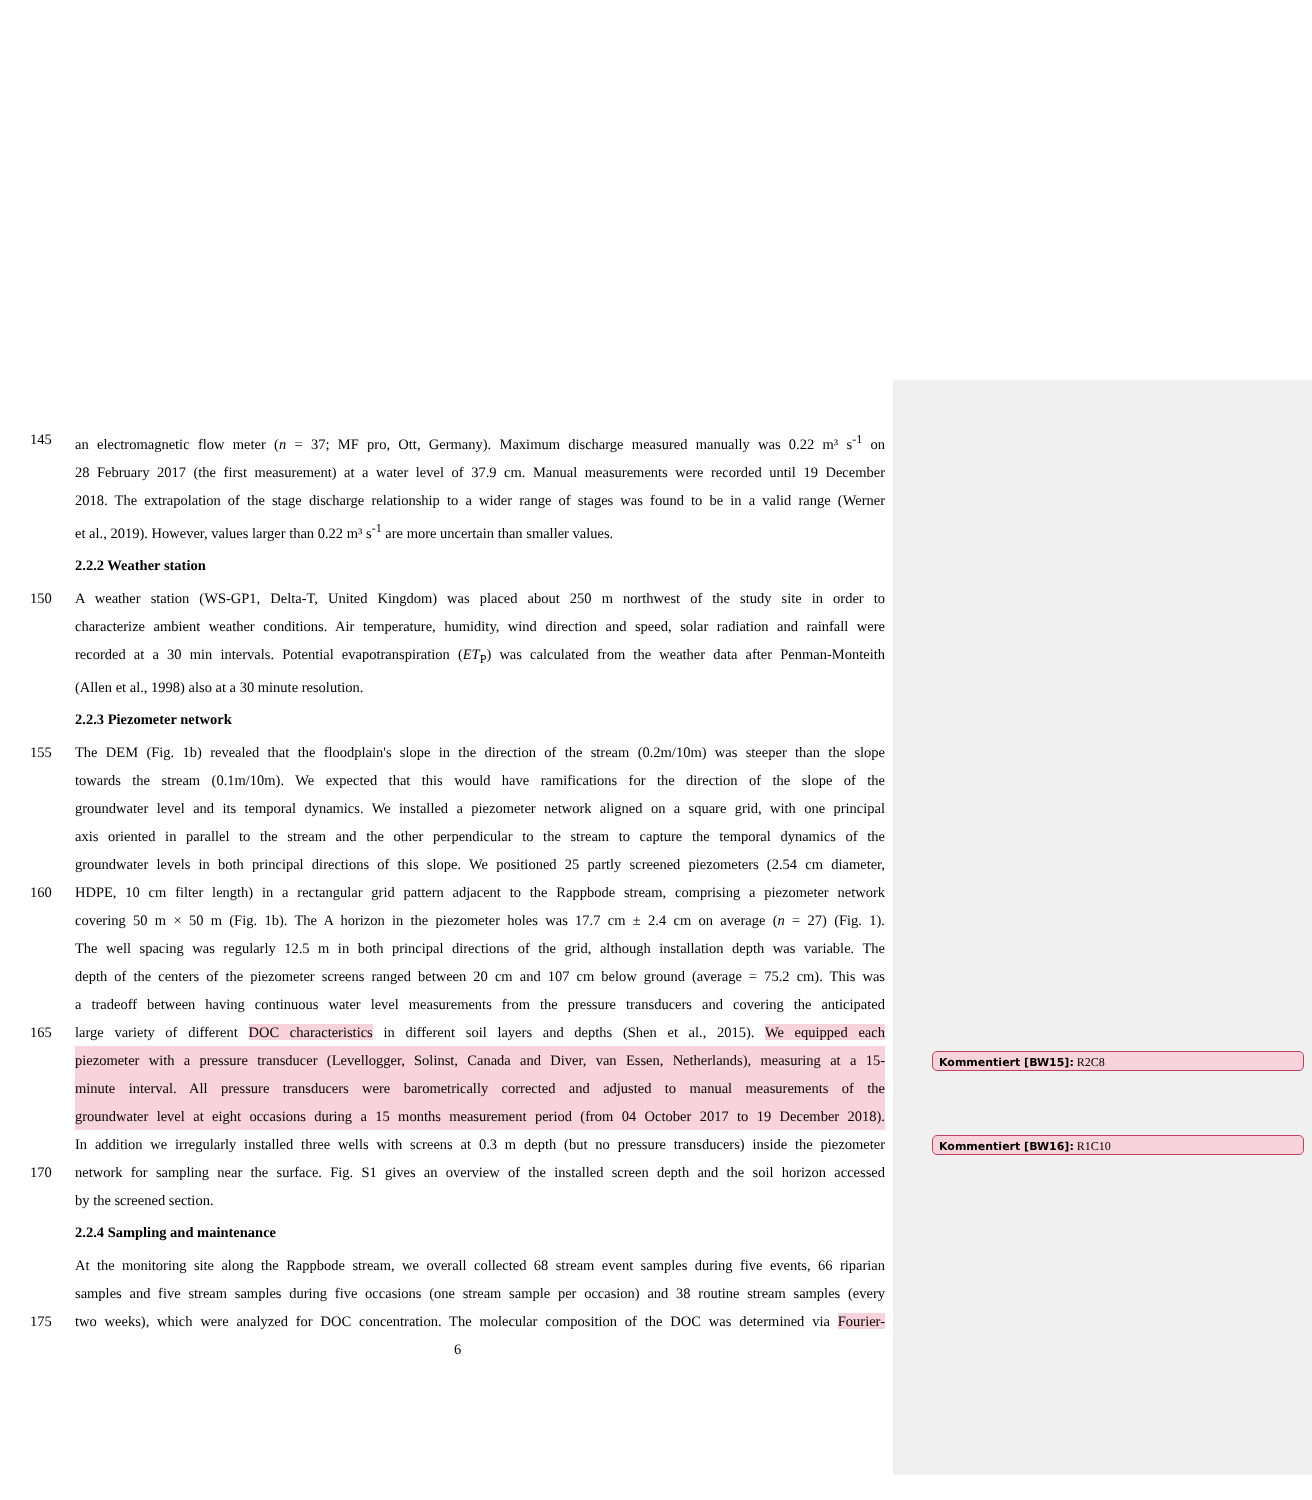145 an electromagnetic flow meter (n = 37; MF pro, Ott, Germany). Maximum discharge measured manually was 0.22 m³ s<sup>-1</sup> on
28 February 2017 (the first measurement) at a water level of 37.9 cm. Manual measurements were recorded until 19 December
2018. The extrapolation of the stage discharge relationship to a wider range of stages was found to be in a valid range (Werner
et al., 2019). However, values larger than 0.22 m³ s<sup>-1</sup> are more uncertain than smaller values.
2.2.2 Weather station
150 A weather station (WS-GP1, Delta-T, United Kingdom) was placed about 250 m northwest of the study site in order to
characterize ambient weather conditions. Air temperature, humidity, wind direction and speed, solar radiation and rainfall were
recorded at a 30 min intervals. Potential evapotranspiration (ET<sub>P</sub>) was calculated from the weather data after Penman-Monteith
(Allen et al., 1998) also at a 30 minute resolution.
2.2.3 Piezometer network
155 The DEM (Fig. 1b) revealed that the floodplain's slope in the direction of the stream (0.2m/10m) was steeper than the slope
towards the stream (0.1m/10m). We expected that this would have ramifications for the direction of the slope of the
groundwater level and its temporal dynamics. We installed a piezometer network aligned on a square grid, with one principal
axis oriented in parallel to the stream and the other perpendicular to the stream to capture the temporal dynamics of the
groundwater levels in both principal directions of this slope. We positioned 25 partly screened piezometers (2.54 cm diameter,
160 HDPE, 10 cm filter length) in a rectangular grid pattern adjacent to the Rappbode stream, comprising a piezometer network
covering 50 m × 50 m (Fig. 1b). The A horizon in the piezometer holes was 17.7 cm ± 2.4 cm on average (n = 27) (Fig. 1).
The well spacing was regularly 12.5 m in both principal directions of the grid, although installation depth was variable. The
depth of the centers of the piezometer screens ranged between 20 cm and 107 cm below ground (average = 75.2 cm). This was
a tradeoff between having continuous water level measurements from the pressure transducers and covering the anticipated
165 large variety of different DOC characteristics in different soil layers and depths (Shen et al., 2015). We equipped each
piezometer with a pressure transducer (Levellogger, Solinst, Canada and Diver, van Essen, Netherlands), measuring at a 15-
minute interval. All pressure transducers were barometrically corrected and adjusted to manual measurements of the
groundwater level at eight occasions during a 15 months measurement period (from 04 October 2017 to 19 December 2018).
In addition we irregularly installed three wells with screens at 0.3 m depth (but no pressure transducers) inside the piezometer
170 network for sampling near the surface. Fig. S1 gives an overview of the installed screen depth and the soil horizon accessed
by the screened section.
2.2.4 Sampling and maintenance
At the monitoring site along the Rappbode stream, we overall collected 68 stream event samples during five events, 66 riparian
samples and five stream samples during five occasions (one stream sample per occasion) and 38 routine stream samples (every
175 two weeks), which were analyzed for DOC concentration. The molecular composition of the DOC was determined via Fourier-
6
Kommentiert [BW15]: R2C8
Kommentiert [BW16]: R1C10